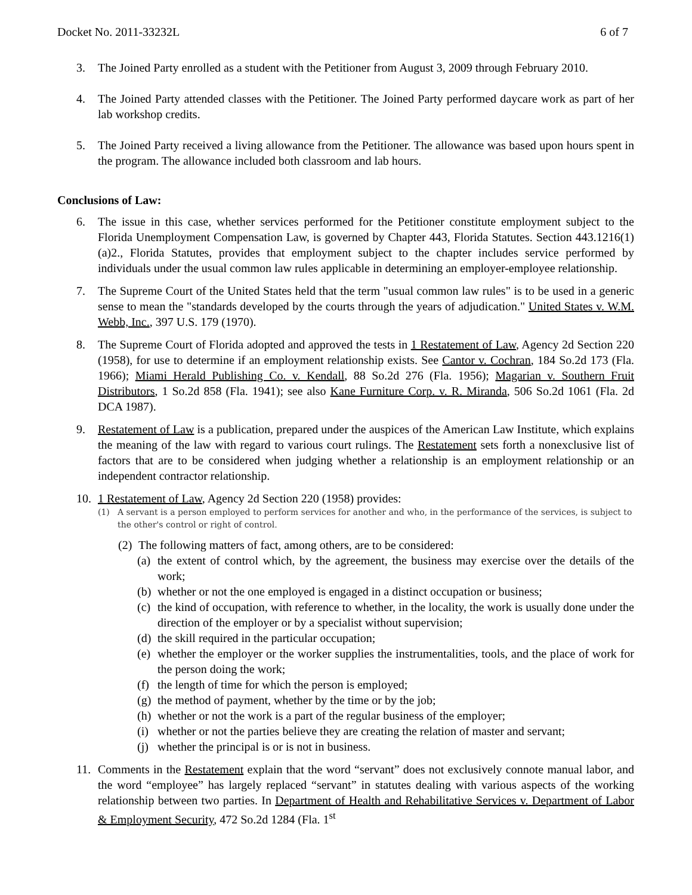Docket No. 2011-33232L 6 of 7
3. The Joined Party enrolled as a student with the Petitioner from August 3, 2009 through February 2010.
4. The Joined Party attended classes with the Petitioner. The Joined Party performed daycare work as part of her lab workshop credits.
5. The Joined Party received a living allowance from the Petitioner. The allowance was based upon hours spent in the program. The allowance included both classroom and lab hours.
Conclusions of Law:
6. The issue in this case, whether services performed for the Petitioner constitute employment subject to the Florida Unemployment Compensation Law, is governed by Chapter 443, Florida Statutes. Section 443.1216(1)(a)2., Florida Statutes, provides that employment subject to the chapter includes service performed by individuals under the usual common law rules applicable in determining an employer-employee relationship.
7. The Supreme Court of the United States held that the term "usual common law rules" is to be used in a generic sense to mean the "standards developed by the courts through the years of adjudication." United States v. W.M. Webb, Inc., 397 U.S. 179 (1970).
8. The Supreme Court of Florida adopted and approved the tests in 1 Restatement of Law, Agency 2d Section 220 (1958), for use to determine if an employment relationship exists. See Cantor v. Cochran, 184 So.2d 173 (Fla. 1966); Miami Herald Publishing Co. v. Kendall, 88 So.2d 276 (Fla. 1956); Magarian v. Southern Fruit Distributors, 1 So.2d 858 (Fla. 1941); see also Kane Furniture Corp. v. R. Miranda, 506 So.2d 1061 (Fla. 2d DCA 1987).
9. Restatement of Law is a publication, prepared under the auspices of the American Law Institute, which explains the meaning of the law with regard to various court rulings. The Restatement sets forth a nonexclusive list of factors that are to be considered when judging whether a relationship is an employment relationship or an independent contractor relationship.
10. 1 Restatement of Law, Agency 2d Section 220 (1958) provides:
(1) A servant is a person employed to perform services for another and who, in the performance of the services, is subject to the other's control or right of control.
(2) The following matters of fact, among others, are to be considered:
(a) the extent of control which, by the agreement, the business may exercise over the details of the work;
(b) whether or not the one employed is engaged in a distinct occupation or business;
(c) the kind of occupation, with reference to whether, in the locality, the work is usually done under the direction of the employer or by a specialist without supervision;
(d) the skill required in the particular occupation;
(e) whether the employer or the worker supplies the instrumentalities, tools, and the place of work for the person doing the work;
(f) the length of time for which the person is employed;
(g) the method of payment, whether by the time or by the job;
(h) whether or not the work is a part of the regular business of the employer;
(i) whether or not the parties believe they are creating the relation of master and servant;
(j) whether the principal is or is not in business.
11. Comments in the Restatement explain that the word “servant” does not exclusively connote manual labor, and the word “employee” has largely replaced “servant” in statutes dealing with various aspects of the working relationship between two parties. In Department of Health and Rehabilitative Services v. Department of Labor & Employment Security, 472 So.2d 1284 (Fla. 1<sup>st</sup>